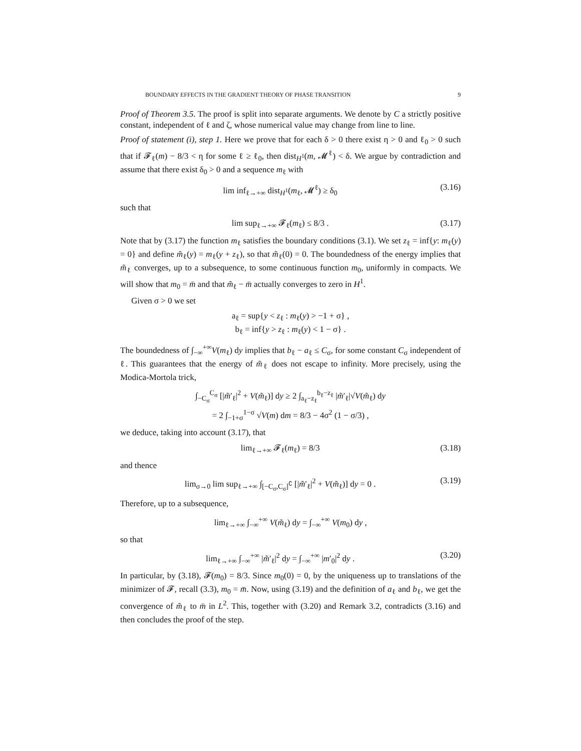BOUNDARY EFFECTS IN THE GRADIENT THEORY OF PHASE TRANSITION 9
Proof of Theorem 3.5. The proof is split into separate arguments. We denote by C a strictly positive constant, independent of ℓ and ζ, whose numerical value may change from line to line.
Proof of statement (i), step 1. Here we prove that for each δ > 0 there exist η > 0 and ℓ<sub>0</sub> > 0 such that if 𝓕<sub>ℓ</sub>(m) − 8/3 < η for some ℓ ≥ ℓ<sub>0</sub>, then dist<sub>H<sup>1</sup></sub>(m, 𝓜<sup>ℓ</sup>) < δ. We argue by contradiction and assume that there exist δ<sub>0</sub> > 0 and a sequence m<sub>ℓ</sub> with
lim inf<sub>ℓ→+∞</sub> dist<sub>H<sup>1</sup></sub>(m<sub>ℓ</sub>, 𝓜<sup>ℓ</sup>) ≥ δ<sub>0</sub> (3.16)
such that
lim sup<sub>ℓ→+∞</sub> 𝓕<sub>ℓ</sub>(m<sub>ℓ</sub>) ≤ 8/3 . (3.17)
Note that by (3.17) the function m<sub>ℓ</sub> satisfies the boundary conditions (3.1). We set z<sub>ℓ</sub> = inf{y: m<sub>ℓ</sub>(y) = 0} and define m̃<sub>ℓ</sub>(y) = m<sub>ℓ</sub>(y + z<sub>ℓ</sub>), so that m̃<sub>ℓ</sub>(0) = 0. The boundedness of the energy implies that m̃<sub>ℓ</sub> converges, up to a subsequence, to some continuous function m<sub>0</sub>, uniformly in compacts. We will show that m<sub>0</sub> = m̄ and that m̃<sub>ℓ</sub> − m̄ actually converges to zero in H<sup>1</sup>.
Given σ > 0 we set
a<sub>ℓ</sub> = sup{y < z<sub>ℓ</sub> : m<sub>ℓ</sub>(y) > −1 + σ} ,
b<sub>ℓ</sub> = inf{y > z<sub>ℓ</sub> : m<sub>ℓ</sub>(y) < 1 − σ} .
The boundedness of ∫<sub>−∞</sub><sup>+∞</sup>V(m<sub>ℓ</sub>) dy implies that b<sub>ℓ</sub> − a<sub>ℓ</sub> ≤ C<sub>σ</sub>, for some constant C<sub>σ</sub> independent of ℓ. This guarantees that the energy of m̃<sub>ℓ</sub> does not escape to infinity. More precisely, using the Modica-Mortola trick,
∫<sub>−C<sub>σ</sub></sub><sup>C<sub>σ</sub></sup> [|m̃′<sub>ℓ</sub>|<sup>2</sup> + V(m̃<sub>ℓ</sub>)] dy ≥ 2 ∫<sub>a<sub>ℓ</sub>−z<sub>ℓ</sub></sub><sup>b<sub>ℓ</sub>−z<sub>ℓ</sub></sup> |m̃′<sub>ℓ</sub>|√V(m̃<sub>ℓ</sub>) dy
= 2 ∫<sub>−1+σ</sub><sup>1−σ</sup> √V(m) dm = 8/3 − 4σ<sup>2</sup> (1 − σ/3) ,
we deduce, taking into account (3.17), that
lim<sub>ℓ→+∞</sub> 𝓕<sub>ℓ</sub>(m<sub>ℓ</sub>) = 8/3 (3.18)
and thence
lim<sub>σ→0</sub> lim sup<sub>ℓ→+∞</sub> ∫<sub>[−C<sub>σ</sub>,C<sub>σ</sub>]<sup>∁</sup></sub> [|m̃′<sub>ℓ</sub>|<sup>2</sup> + V(m̃<sub>ℓ</sub>)] dy = 0 . (3.19)
Therefore, up to a subsequence,
lim<sub>ℓ→+∞</sub> ∫<sub>−∞</sub><sup>+∞</sup> V(m̃<sub>ℓ</sub>) dy = ∫<sub>−∞</sub><sup>+∞</sup> V(m<sub>0</sub>) dy ,
so that
lim<sub>ℓ→+∞</sub> ∫<sub>−∞</sub><sup>+∞</sup> |m̃′<sub>ℓ</sub>|<sup>2</sup> dy = ∫<sub>−∞</sub><sup>+∞</sup> |m′<sub>0</sub>|<sup>2</sup> dy . (3.20)
In particular, by (3.18), 𝓕(m<sub>0</sub>) = 8/3. Since m<sub>0</sub>(0) = 0, by the uniqueness up to translations of the minimizer of 𝓕, recall (3.3), m<sub>0</sub> = m̄. Now, using (3.19) and the definition of a<sub>ℓ</sub> and b<sub>ℓ</sub>, we get the convergence of m̃<sub>ℓ</sub> to m̄ in L<sup>2</sup>. This, together with (3.20) and Remark 3.2, contradicts (3.16) and then concludes the proof of the step.